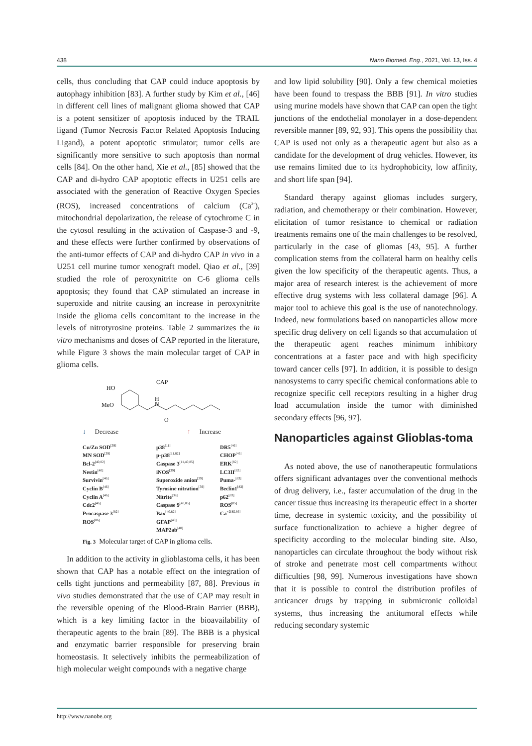438 Nano Biomed. Eng., 2021, Vol. 13, Iss. 4
cells, thus concluding that CAP could induce apoptosis by autophagy inhibition [83]. A further study by Kim et al., [46] in different cell lines of malignant glioma showed that CAP is a potent sensitizer of apoptosis induced by the TRAIL ligand (Tumor Necrosis Factor Related Apoptosis Inducing Ligand), a potent apoptotic stimulator; tumor cells are significantly more sensitive to such apoptosis than normal cells [84]. On the other hand, Xie et al., [85] showed that the CAP and di-hydro CAP apoptotic effects in U251 cells are associated with the generation of Reactive Oxygen Species (ROS), increased concentrations of calcium (Ca<sup>2+</sup>), mitochondrial depolarization, the release of cytochrome C in the cytosol resulting in the activation of Caspase-3 and -9, and these effects were further confirmed by observations of the anti-tumor effects of CAP and di-hydro CAP in vivo in a U251 cell murine tumor xenograft model. Qiao et al., [39] studied the role of peroxynitrite on C-6 glioma cells apoptosis; they found that CAP stimulated an increase in superoxide and nitrite causing an increase in peroxynitrite inside the glioma cells concomitant to the increase in the levels of nitrotyrosine proteins. Table 2 summarizes the in vitro mechanisms and doses of CAP reported in the literature, while Figure 3 shows the main molecular target of CAP in glioma cells.
CAP
HO
MeO
H
N
O
↓ Decrease ↑ Increase
Cu/Zn SOD<sup>[39]</sup>
MN SOD<sup>[39]</sup>
Bcl-2<sup>[40,82]</sup>
Nestin<sup>[40]</sup>
Survivin<sup>[46]</sup>
Cyclin B<sup>[46]</sup>
Cyclin A<sup>[46]</sup>
Cdc2<sup>[46]</sup>
Procaspase 3<sup>[82]</sup>
ROS<sup>[86]</sup>
p38<sup>[11]</sup>
p-p38<sup>[11,82]</sup>
Caspase 3<sup>[11,40,85]</sup>
iNOS<sup>[39]</sup>
Superoxide anion<sup>[39]</sup>
Tyrosine nitration<sup>[39]</sup>
Nitrite<sup>[39]</sup>
Caspase 9<sup>[40,85]</sup>
Bax<sup>[40,82]</sup>
GFAP<sup>[40]</sup>
MAP2ab<sup>[40]</sup>
DR5<sup>[46]</sup>
CHOP<sup>[46]</sup>
ERK<sup>[82]</sup>
LC3II<sup>[83]</sup>
Puma-<sup>[83]</sup>
Beclin1<sup>[83]</sup>
p62<sup>[83]</sup>
ROS<sup>[85]</sup>
Ca<sup>+2[85,86]</sup>
Fig. 3 Molecular target of CAP in glioma cells.
In addition to the activity in glioblastoma cells, it has been shown that CAP has a notable effect on the integration of cells tight junctions and permeability [87, 88]. Previous in vivo studies demonstrated that the use of CAP may result in the reversible opening of the Blood-Brain Barrier (BBB), which is a key limiting factor in the bioavailability of therapeutic agents to the brain [89]. The BBB is a physical and enzymatic barrier responsible for preserving brain homeostasis. It selectively inhibits the permeabilization of high molecular weight compounds with a negative charge
and low lipid solubility [90]. Only a few chemical moieties have been found to trespass the BBB [91]. In vitro studies using murine models have shown that CAP can open the tight junctions of the endothelial monolayer in a dose-dependent reversible manner [89, 92, 93]. This opens the possibility that CAP is used not only as a therapeutic agent but also as a candidate for the development of drug vehicles. However, its use remains limited due to its hydrophobicity, low affinity, and short life span [94].
Standard therapy against gliomas includes surgery, radiation, and chemotherapy or their combination. However, elicitation of tumor resistance to chemical or radiation treatments remains one of the main challenges to be resolved, particularly in the case of gliomas [43, 95]. A further complication stems from the collateral harm on healthy cells given the low specificity of the therapeutic agents. Thus, a major area of research interest is the achievement of more effective drug systems with less collateral damage [96]. A major tool to achieve this goal is the use of nanotechnology. Indeed, new formulations based on nanoparticles allow more specific drug delivery on cell ligands so that accumulation of the therapeutic agent reaches minimum inhibitory concentrations at a faster pace and with high specificity toward cancer cells [97]. In addition, it is possible to design nanosystems to carry specific chemical conformations able to recognize specific cell receptors resulting in a higher drug load accumulation inside the tumor with diminished secondary effects [96, 97].
Nanoparticles against Glioblas-toma
As noted above, the use of nanotherapeutic formulations offers significant advantages over the conventional methods of drug delivery, i.e., faster accumulation of the drug in the cancer tissue thus increasing its therapeutic effect in a shorter time, decrease in systemic toxicity, and the possibility of surface functionalization to achieve a higher degree of specificity according to the molecular binding site. Also, nanoparticles can circulate throughout the body without risk of stroke and penetrate most cell compartments without difficulties [98, 99]. Numerous investigations have shown that it is possible to control the distribution profiles of anticancer drugs by trapping in submicronic colloidal systems, thus increasing the antitumoral effects while reducing secondary systemic
http://www.nanobe.org